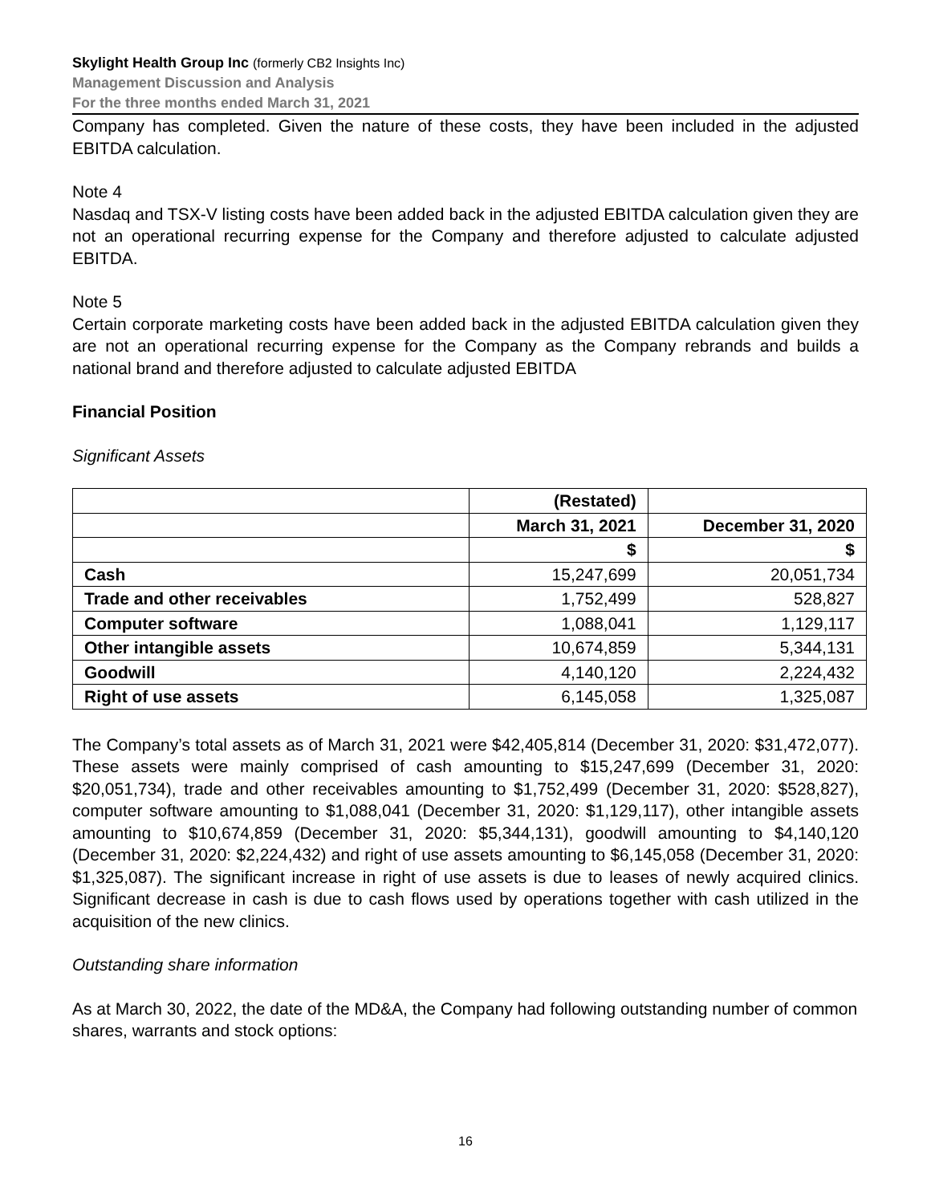Skylight Health Group Inc (formerly CB2 Insights Inc)
Management Discussion and Analysis
For the three months ended March 31, 2021
Company has completed. Given the nature of these costs, they have been included in the adjusted EBITDA calculation.
Note 4
Nasdaq and TSX-V listing costs have been added back in the adjusted EBITDA calculation given they are not an operational recurring expense for the Company and therefore adjusted to calculate adjusted EBITDA.
Note 5
Certain corporate marketing costs have been added back in the adjusted EBITDA calculation given they are not an operational recurring expense for the Company as the Company rebrands and builds a national brand and therefore adjusted to calculate adjusted EBITDA
Financial Position
Significant Assets
| | (Restated) | |
| --- | --- | --- |
| | March 31, 2021 | December 31, 2020 |
| | $ | $ |
| Cash | 15,247,699 | 20,051,734 |
| Trade and other receivables | 1,752,499 | 528,827 |
| Computer software | 1,088,041 | 1,129,117 |
| Other intangible assets | 10,674,859 | 5,344,131 |
| Goodwill | 4,140,120 | 2,224,432 |
| Right of use assets | 6,145,058 | 1,325,087 |
The Company’s total assets as of March 31, 2021 were $42,405,814 (December 31, 2020: $31,472,077). These assets were mainly comprised of cash amounting to $15,247,699 (December 31, 2020: $20,051,734), trade and other receivables amounting to $1,752,499 (December 31, 2020: $528,827), computer software amounting to $1,088,041 (December 31, 2020: $1,129,117), other intangible assets amounting to $10,674,859 (December 31, 2020: $5,344,131), goodwill amounting to $4,140,120 (December 31, 2020: $2,224,432) and right of use assets amounting to $6,145,058 (December 31, 2020: $1,325,087). The significant increase in right of use assets is due to leases of newly acquired clinics. Significant decrease in cash is due to cash flows used by operations together with cash utilized in the acquisition of the new clinics.
Outstanding share information
As at March 30, 2022, the date of the MD&A, the Company had following outstanding number of common shares, warrants and stock options:
16